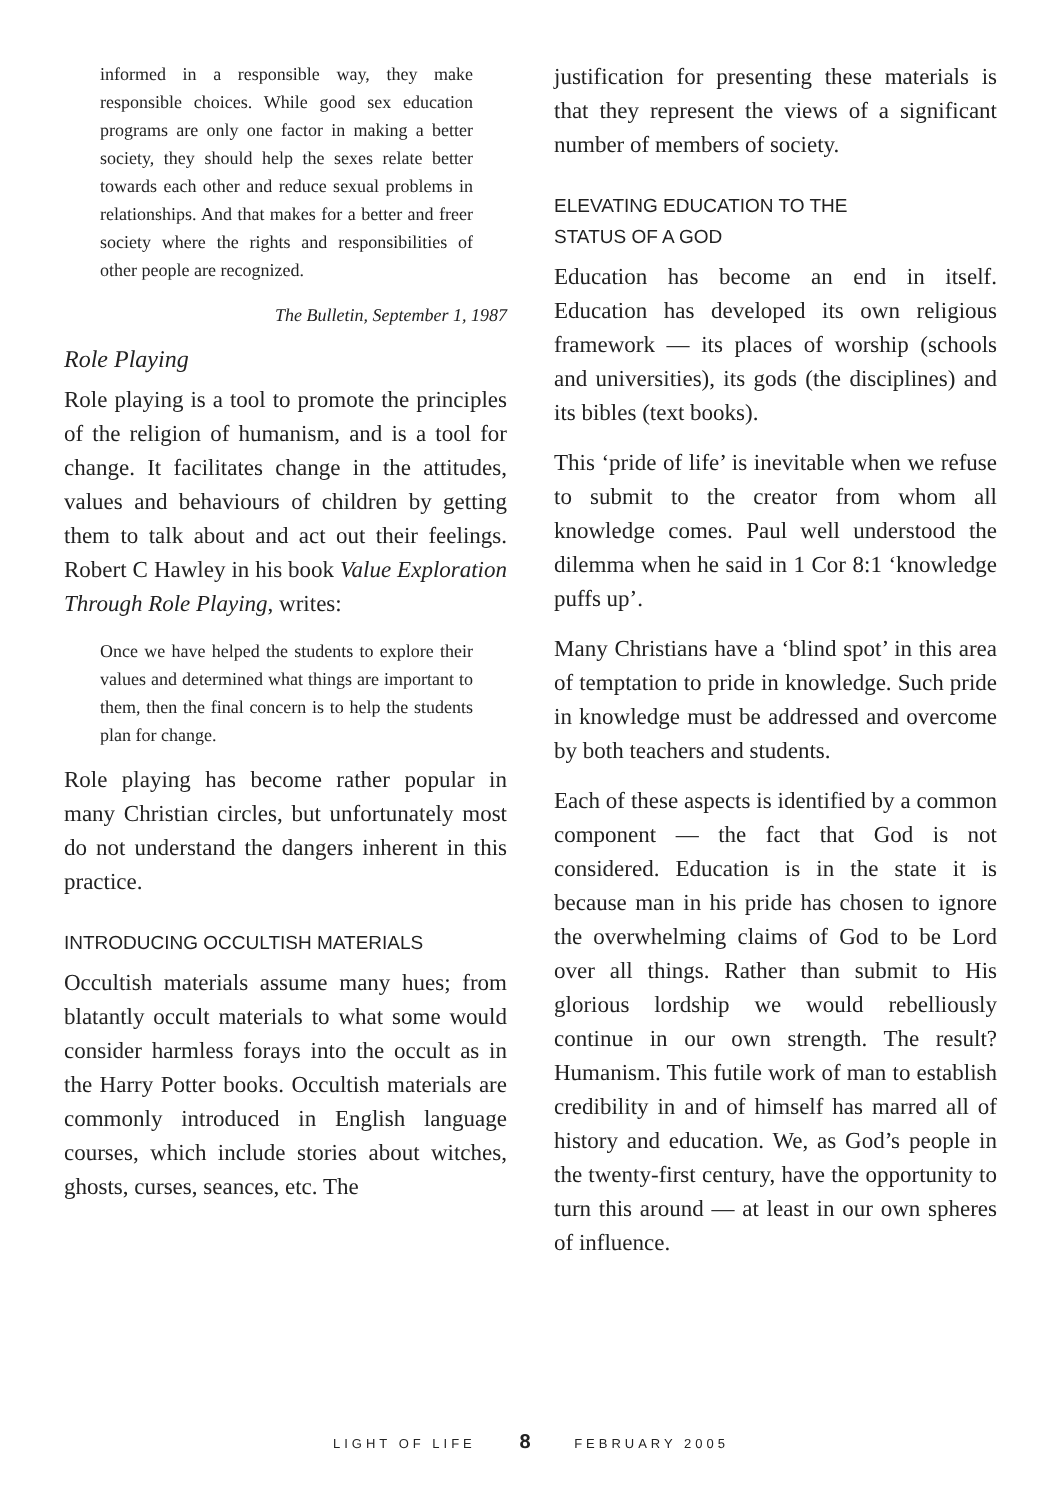informed in a responsible way, they make responsible choices. While good sex education programs are only one factor in making a better society, they should help the sexes relate better towards each other and reduce sexual problems in relationships. And that makes for a better and freer society where the rights and responsibilities of other people are recognized.
The Bulletin, September 1, 1987
Role Playing
Role playing is a tool to promote the principles of the religion of humanism, and is a tool for change. It facilitates change in the attitudes, values and behaviours of children by getting them to talk about and act out their feelings. Robert C Hawley in his book Value Exploration Through Role Playing, writes:
Once we have helped the students to explore their values and determined what things are important to them, then the final concern is to help the students plan for change.
Role playing has become rather popular in many Christian circles, but unfortunately most do not understand the dangers inherent in this practice.
INTRODUCING OCCULTISH MATERIALS
Occultish materials assume many hues; from blatantly occult materials to what some would consider harmless forays into the occult as in the Harry Potter books. Occultish materials are commonly introduced in English language courses, which include stories about witches, ghosts, curses, seances, etc. The
justification for presenting these materials is that they represent the views of a significant number of members of society.
ELEVATING EDUCATION TO THE
STATUS OF A GOD
Education has become an end in itself. Education has developed its own religious framework — its places of worship (schools and universities), its gods (the disciplines) and its bibles (text books).
This ‘pride of life’ is inevitable when we refuse to submit to the creator from whom all knowledge comes. Paul well understood the dilemma when he said in 1 Cor 8:1 ‘knowledge puffs up’.
Many Christians have a ‘blind spot’ in this area of temptation to pride in knowledge. Such pride in knowledge must be addressed and overcome by both teachers and students.
Each of these aspects is identified by a common component — the fact that God is not considered. Education is in the state it is because man in his pride has chosen to ignore the overwhelming claims of God to be Lord over all things. Rather than submit to His glorious lordship we would rebelliously continue in our own strength. The result? Humanism. This futile work of man to establish credibility in and of himself has marred all of history and education. We, as God’s people in the twenty-first century, have the opportunity to turn this around — at least in our own spheres of influence.
LIGHT OF LIFE 8 FEBRUARY 2005